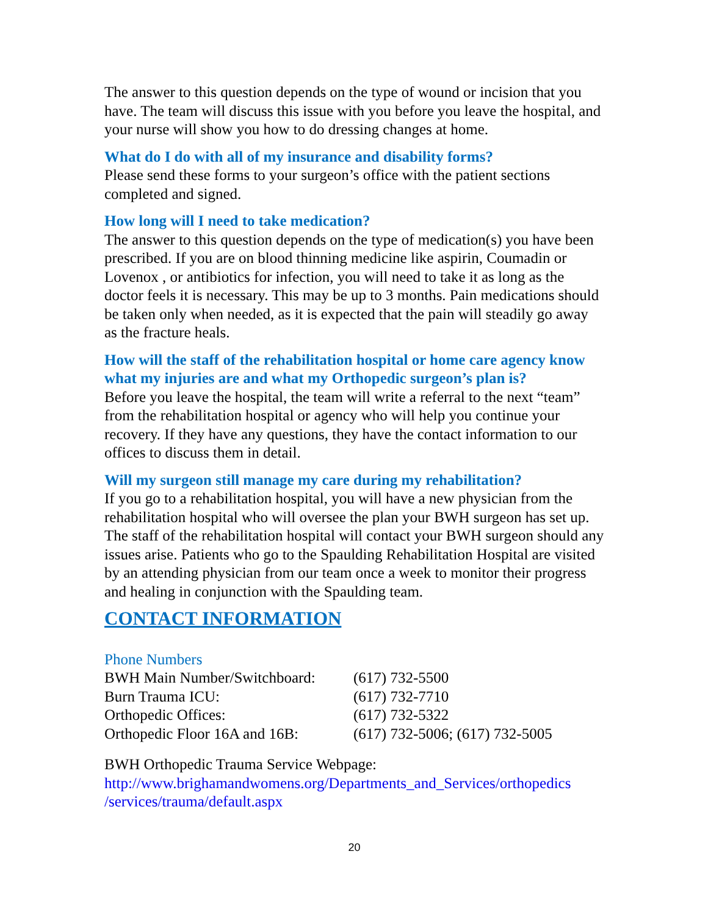The answer to this question depends on the type of wound or incision that you have. The team will discuss this issue with you before you leave the hospital, and your nurse will show you how to do dressing changes at home.
What do I do with all of my insurance and disability forms?
Please send these forms to your surgeon’s office with the patient sections completed and signed.
How long will I need to take medication?
The answer to this question depends on the type of medication(s) you have been prescribed. If you are on blood thinning medicine like aspirin, Coumadin or Lovenox , or antibiotics for infection, you will need to take it as long as the doctor feels it is necessary. This may be up to 3 months. Pain medications should be taken only when needed, as it is expected that the pain will steadily go away as the fracture heals.
How will the staff of the rehabilitation hospital or home care agency know what my injuries are and what my Orthopedic surgeon’s plan is?
Before you leave the hospital, the team will write a referral to the next “team” from the rehabilitation hospital or agency who will help you continue your recovery. If they have any questions, they have the contact information to our offices to discuss them in detail.
Will my surgeon still manage my care during my rehabilitation?
If you go to a rehabilitation hospital, you will have a new physician from the rehabilitation hospital who will oversee the plan your BWH surgeon has set up. The staff of the rehabilitation hospital will contact your BWH surgeon should any issues arise. Patients who go to the Spaulding Rehabilitation Hospital are visited by an attending physician from our team once a week to monitor their progress and healing in conjunction with the Spaulding team.
CONTACT INFORMATION
Phone Numbers
| BWH Main Number/Switchboard: | (617) 732-5500 |
| Burn Trauma ICU: | (617) 732-7710 |
| Orthopedic Offices: | (617) 732-5322 |
| Orthopedic Floor 16A and 16B: | (617) 732-5006; (617) 732-5005 |
BWH Orthopedic Trauma Service Webpage:
http://www.brighamandwomens.org/Departments_and_Services/orthopedics /services/trauma/default.aspx
20